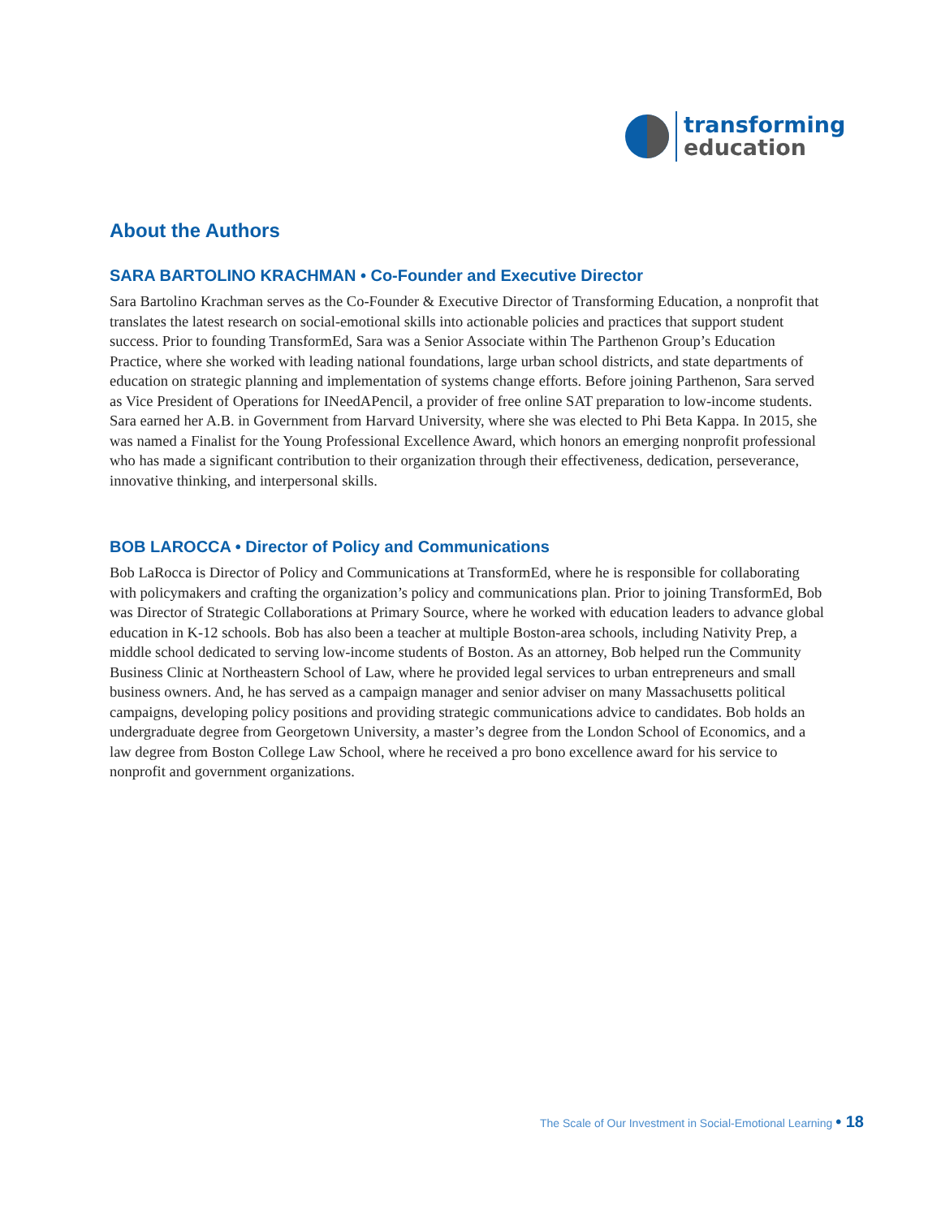transforming
education
About the Authors
SARA BARTOLINO KRACHMAN • Co-Founder and Executive Director
Sara Bartolino Krachman serves as the Co-Founder & Executive Director of Transforming Education, a nonprofit that translates the latest research on social-emotional skills into actionable policies and practices that support student success. Prior to founding TransformEd, Sara was a Senior Associate within The Parthenon Group’s Education Practice, where she worked with leading national foundations, large urban school districts, and state departments of education on strategic planning and implementation of systems change efforts. Before joining Parthenon, Sara served as Vice President of Operations for INeedAPencil, a provider of free online SAT preparation to low-income students. Sara earned her A.B. in Government from Harvard University, where she was elected to Phi Beta Kappa. In 2015, she was named a Finalist for the Young Professional Excellence Award, which honors an emerging nonprofit professional who has made a significant contribution to their organization through their effectiveness, dedication, perseverance, innovative thinking, and interpersonal skills.
BOB LAROCCA • Director of Policy and Communications
Bob LaRocca is Director of Policy and Communications at TransformEd, where he is responsible for collaborating with policymakers and crafting the organization’s policy and communications plan. Prior to joining TransformEd, Bob was Director of Strategic Collaborations at Primary Source, where he worked with education leaders to advance global education in K-12 schools. Bob has also been a teacher at multiple Boston-area schools, including Nativity Prep, a middle school dedicated to serving low-income students of Boston. As an attorney, Bob helped run the Community Business Clinic at Northeastern School of Law, where he provided legal services to urban entrepreneurs and small business owners. And, he has served as a campaign manager and senior adviser on many Massachusetts political campaigns, developing policy positions and providing strategic communications advice to candidates. Bob holds an undergraduate degree from Georgetown University, a master’s degree from the London School of Economics, and a law degree from Boston College Law School, where he received a pro bono excellence award for his service to nonprofit and government organizations.
The Scale of Our Investment in Social-Emotional Learning • 18